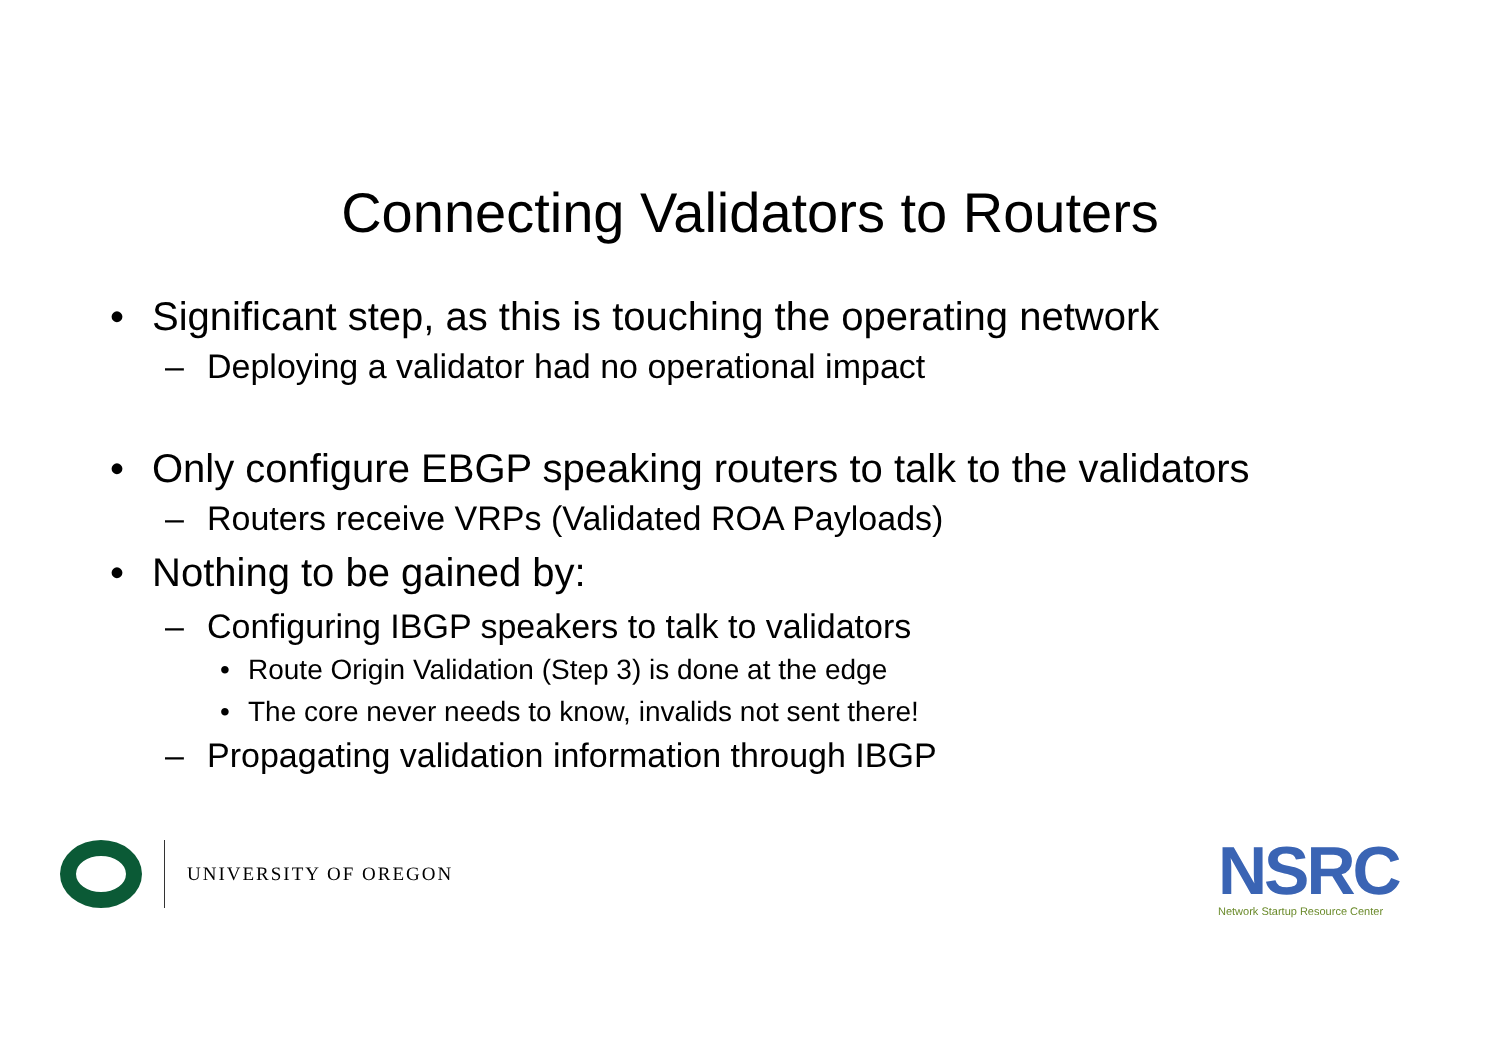Connecting Validators to Routers
• Significant step, as this is touching the operating network
– Deploying a validator had no operational impact
• Only configure EBGP speaking routers to talk to the validators
– Routers receive VRPs (Validated ROA Payloads)
• Nothing to be gained by:
– Configuring IBGP speakers to talk to validators
• Route Origin Validation (Step 3) is done at the edge
• The core never needs to know, invalids not sent there!
– Propagating validation information through IBGP
UNIVERSITY OF OREGON
NSRC
Network Startup Resource Center